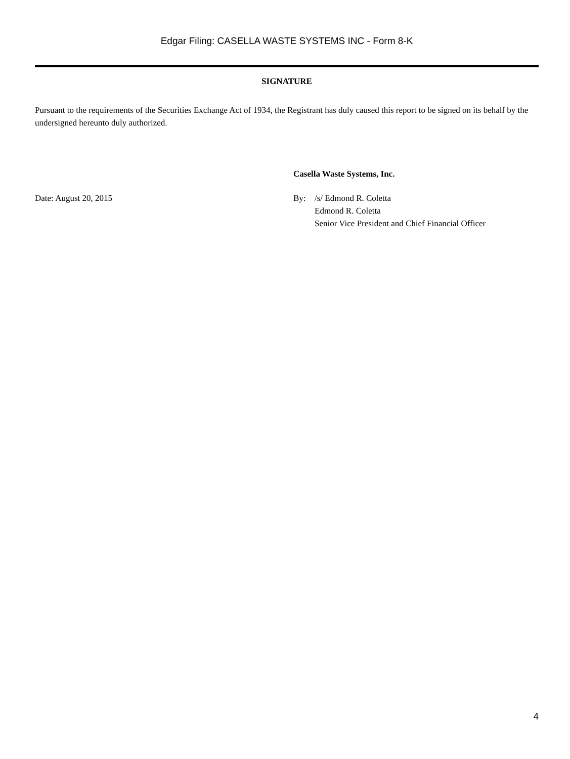Edgar Filing: CASELLA WASTE SYSTEMS INC - Form 8-K
SIGNATURE
Pursuant to the requirements of the Securities Exchange Act of 1934, the Registrant has duly caused this report to be signed on its behalf by the undersigned hereunto duly authorized.
Date: August 20, 2015
Casella Waste Systems, Inc.
By: /s/ Edmond R. Coletta
Edmond R. Coletta
Senior Vice President and Chief Financial Officer
4